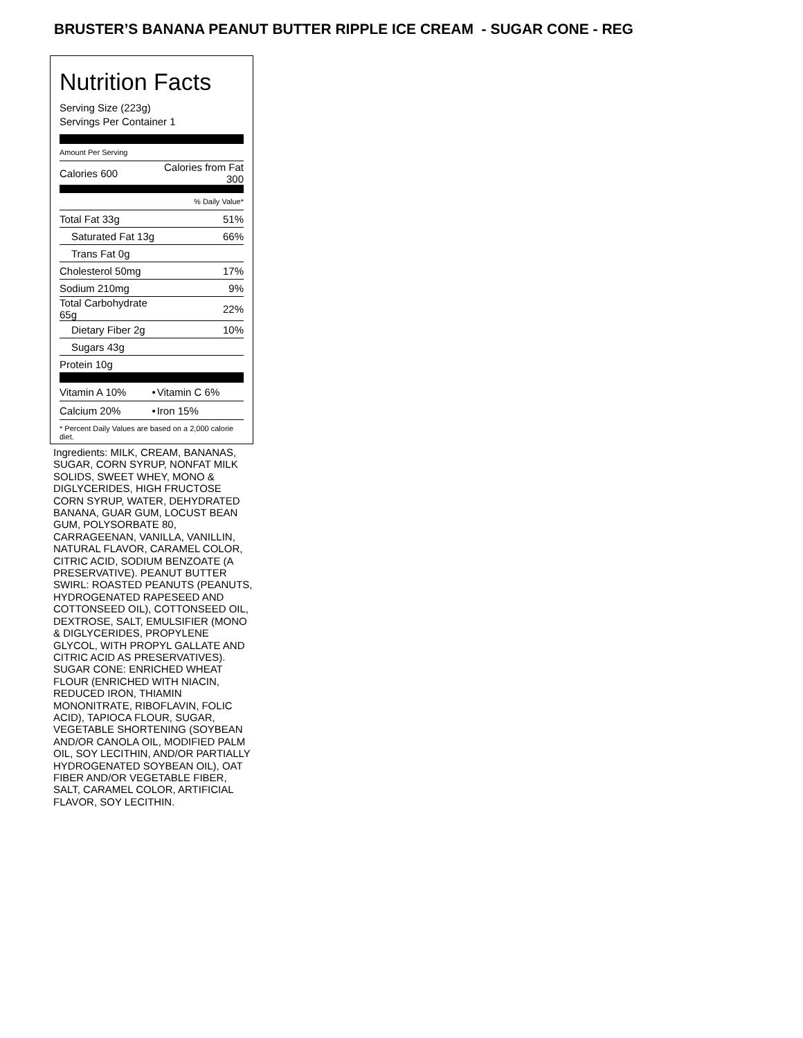BRUSTER’S BANANA PEANUT BUTTER RIPPLE ICE CREAM - SUGAR CONE - REG
Nutrition Facts
Serving Size (223g)
Servings Per Container 1
Amount Per Serving
| Calories 600 | Calories from Fat 300 |
| | % Daily Value* |
| Total Fat 33g | 51% |
| Saturated Fat 13g | 66% |
| Trans Fat 0g | |
| Cholesterol 50mg | 17% |
| Sodium 210mg | 9% |
| Total Carbohydrate 65g | 22% |
| Dietary Fiber 2g | 10% |
| Sugars 43g | |
| Protein 10g | |
| Vitamin A 10% | • | Vitamin C 6% |
| Calcium 20% | • | Iron 15% |
* Percent Daily Values are based on a 2,000 calorie diet.
Ingredients: MILK, CREAM, BANANAS, SUGAR, CORN SYRUP, NONFAT MILK SOLIDS, SWEET WHEY, MONO & DIGLYCERIDES, HIGH FRUCTOSE CORN SYRUP, WATER, DEHYDRATED BANANA, GUAR GUM, LOCUST BEAN GUM, POLYSORBATE 80, CARRAGEENAN, VANILLA, VANILLIN, NATURAL FLAVOR, CARAMEL COLOR, CITRIC ACID, SODIUM BENZOATE (A PRESERVATIVE). PEANUT BUTTER SWIRL: ROASTED PEANUTS (PEANUTS, HYDROGENATED RAPESEED AND COTTONSEED OIL), COTTONSEED OIL, DEXTROSE, SALT, EMULSIFIER (MONO & DIGLYCERIDES, PROPYLENE GLYCOL, WITH PROPYL GALLATE AND CITRIC ACID AS PRESERVATIVES).
SUGAR CONE: ENRICHED WHEAT FLOUR (ENRICHED WITH NIACIN, REDUCED IRON, THIAMIN MONONITRATE, RIBOFLAVIN, FOLIC ACID), TAPIOCA FLOUR, SUGAR, VEGETABLE SHORTENING (SOYBEAN AND/OR CANOLA OIL, MODIFIED PALM OIL, SOY LECITHIN, AND/OR PARTIALLY HYDROGENATED SOYBEAN OIL), OAT FIBER AND/OR VEGETABLE FIBER, SALT, CARAMEL COLOR, ARTIFICIAL FLAVOR, SOY LECITHIN.